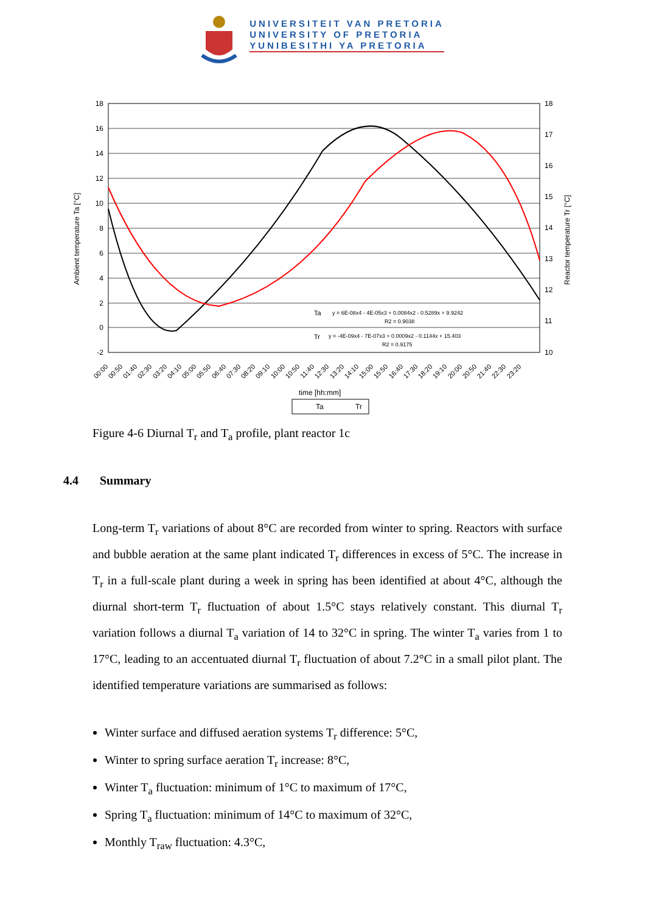UNIVERSITEIT VAN PRETORIA
UNIVERSITY OF PRETORIA
YUNIBESITHI YA PRETORIA
18
16
14
12
10
8
6
4
2
0
-2
18
17
16
15
14
13
12
11
10
Ta
y = 6E-08x4 - 4E-05x3 + 0.0084x2 - 0.5289x + 9.9242
R2 = 0.9038
Tr
y = -4E-09x4 - 7E-07x3 + 0.0009x2 - 0.1144x + 15.403
R2 = 0.9175
00:00
00:50
01:40
02:30
03:20
04:10
05:00
05:50
06:40
07:30
08:20
09:10
10:00
10:50
11:40
12:30
13:20
14:10
15:00
15:50
16:40
17:30
18:20
19:10
20:00
20:50
21:40
22:30
23:20
time [hh:mm]
Ta
Tr
Ambient temperature Ta [°C]
Reactor temperature Tr [°C]
Figure 4-6 Diurnal T<sub>r</sub> and T<sub>a</sub> profile, plant reactor 1c
4.4 Summary
Long-term T<sub>r</sub> variations of about 8°C are recorded from winter to spring. Reactors with surface and bubble aeration at the same plant indicated T<sub>r</sub> differences in excess of 5°C. The increase in T<sub>r</sub> in a full-scale plant during a week in spring has been identified at about 4°C, although the diurnal short-term T<sub>r</sub> fluctuation of about 1.5°C stays relatively constant. This diurnal T<sub>r</sub> variation follows a diurnal T<sub>a</sub> variation of 14 to 32°C in spring. The winter T<sub>a</sub> varies from 1 to 17°C, leading to an accentuated diurnal T<sub>r</sub> fluctuation of about 7.2°C in a small pilot plant. The identified temperature variations are summarised as follows:
Winter surface and diffused aeration systems T<sub>r</sub> difference: 5°C,
Winter to spring surface aeration T<sub>r</sub> increase: 8°C,
Winter T<sub>a</sub> fluctuation: minimum of 1°C to maximum of 17°C,
Spring T<sub>a</sub> fluctuation: minimum of 14°C to maximum of 32°C,
Monthly T<sub>raw</sub> fluctuation: 4.3°C,